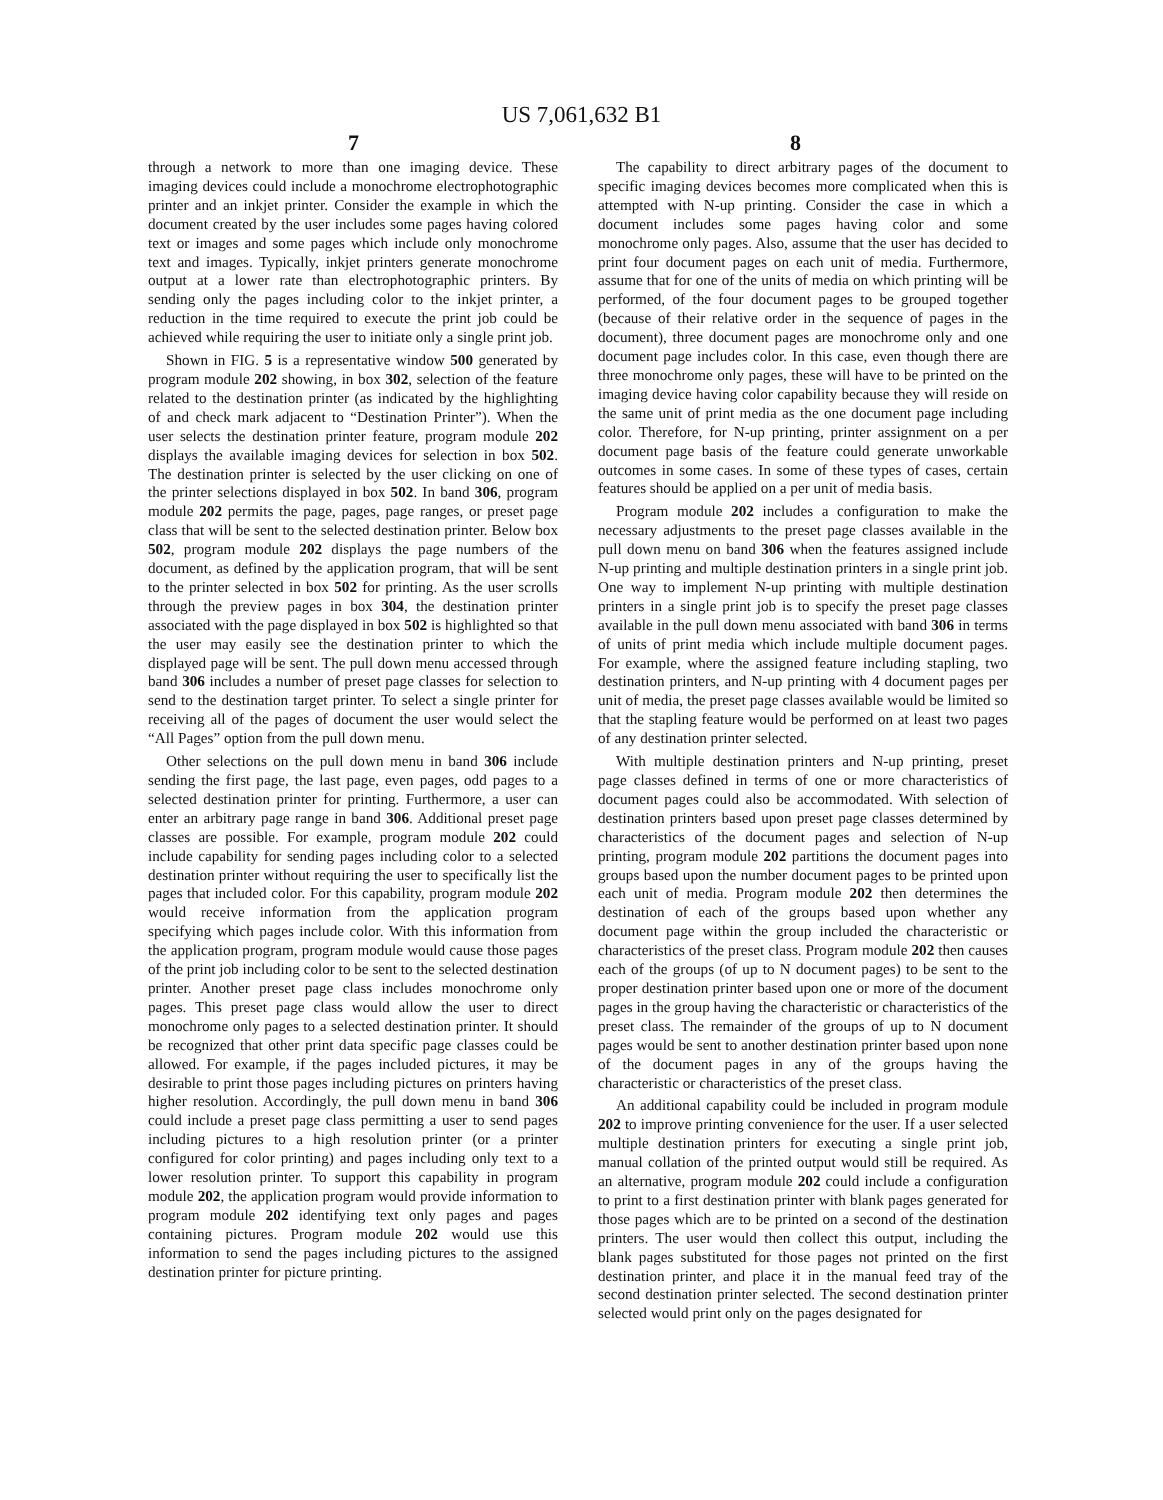US 7,061,632 B1
7 8
through a network to more than one imaging device. These imaging devices could include a monochrome electrophotographic printer and an inkjet printer. Consider the example in which the document created by the user includes some pages having colored text or images and some pages which include only monochrome text and images. Typically, inkjet printers generate monochrome output at a lower rate than electrophotographic printers. By sending only the pages including color to the inkjet printer, a reduction in the time required to execute the print job could be achieved while requiring the user to initiate only a single print job.
Shown in FIG. 5 is a representative window 500 generated by program module 202 showing, in box 302, selection of the feature related to the destination printer (as indicated by the highlighting of and check mark adjacent to “Destination Printer”). When the user selects the destination printer feature, program module 202 displays the available imaging devices for selection in box 502. The destination printer is selected by the user clicking on one of the printer selections displayed in box 502. In band 306, program module 202 permits the page, pages, page ranges, or preset page class that will be sent to the selected destination printer. Below box 502, program module 202 displays the page numbers of the document, as defined by the application program, that will be sent to the printer selected in box 502 for printing. As the user scrolls through the preview pages in box 304, the destination printer associated with the page displayed in box 502 is highlighted so that the user may easily see the destination printer to which the displayed page will be sent. The pull down menu accessed through band 306 includes a number of preset page classes for selection to send to the destination target printer. To select a single printer for receiving all of the pages of document the user would select the “All Pages” option from the pull down menu.
Other selections on the pull down menu in band 306 include sending the first page, the last page, even pages, odd pages to a selected destination printer for printing. Furthermore, a user can enter an arbitrary page range in band 306. Additional preset page classes are possible. For example, program module 202 could include capability for sending pages including color to a selected destination printer without requiring the user to specifically list the pages that included color. For this capability, program module 202 would receive information from the application program specifying which pages include color. With this information from the application program, program module would cause those pages of the print job including color to be sent to the selected destination printer. Another preset page class includes monochrome only pages. This preset page class would allow the user to direct monochrome only pages to a selected destination printer. It should be recognized that other print data specific page classes could be allowed. For example, if the pages included pictures, it may be desirable to print those pages including pictures on printers having higher resolution. Accordingly, the pull down menu in band 306 could include a preset page class permitting a user to send pages including pictures to a high resolution printer (or a printer configured for color printing) and pages including only text to a lower resolution printer. To support this capability in program module 202, the application program would provide information to program module 202 identifying text only pages and pages containing pictures. Program module 202 would use this information to send the pages including pictures to the assigned destination printer for picture printing.
The capability to direct arbitrary pages of the document to specific imaging devices becomes more complicated when this is attempted with N-up printing. Consider the case in which a document includes some pages having color and some monochrome only pages. Also, assume that the user has decided to print four document pages on each unit of media. Furthermore, assume that for one of the units of media on which printing will be performed, of the four document pages to be grouped together (because of their relative order in the sequence of pages in the document), three document pages are monochrome only and one document page includes color. In this case, even though there are three monochrome only pages, these will have to be printed on the imaging device having color capability because they will reside on the same unit of print media as the one document page including color. Therefore, for N-up printing, printer assignment on a per document page basis of the feature could generate unworkable outcomes in some cases. In some of these types of cases, certain features should be applied on a per unit of media basis.
Program module 202 includes a configuration to make the necessary adjustments to the preset page classes available in the pull down menu on band 306 when the features assigned include N-up printing and multiple destination printers in a single print job. One way to implement N-up printing with multiple destination printers in a single print job is to specify the preset page classes available in the pull down menu associated with band 306 in terms of units of print media which include multiple document pages. For example, where the assigned feature including stapling, two destination printers, and N-up printing with 4 document pages per unit of media, the preset page classes available would be limited so that the stapling feature would be performed on at least two pages of any destination printer selected.
With multiple destination printers and N-up printing, preset page classes defined in terms of one or more characteristics of document pages could also be accommodated. With selection of destination printers based upon preset page classes determined by characteristics of the document pages and selection of N-up printing, program module 202 partitions the document pages into groups based upon the number document pages to be printed upon each unit of media. Program module 202 then determines the destination of each of the groups based upon whether any document page within the group included the characteristic or characteristics of the preset class. Program module 202 then causes each of the groups (of up to N document pages) to be sent to the proper destination printer based upon one or more of the document pages in the group having the characteristic or characteristics of the preset class. The remainder of the groups of up to N document pages would be sent to another destination printer based upon none of the document pages in any of the groups having the characteristic or characteristics of the preset class.
An additional capability could be included in program module 202 to improve printing convenience for the user. If a user selected multiple destination printers for executing a single print job, manual collation of the printed output would still be required. As an alternative, program module 202 could include a configuration to print to a first destination printer with blank pages generated for those pages which are to be printed on a second of the destination printers. The user would then collect this output, including the blank pages substituted for those pages not printed on the first destination printer, and place it in the manual feed tray of the second destination printer selected. The second destination printer selected would print only on the pages designated for